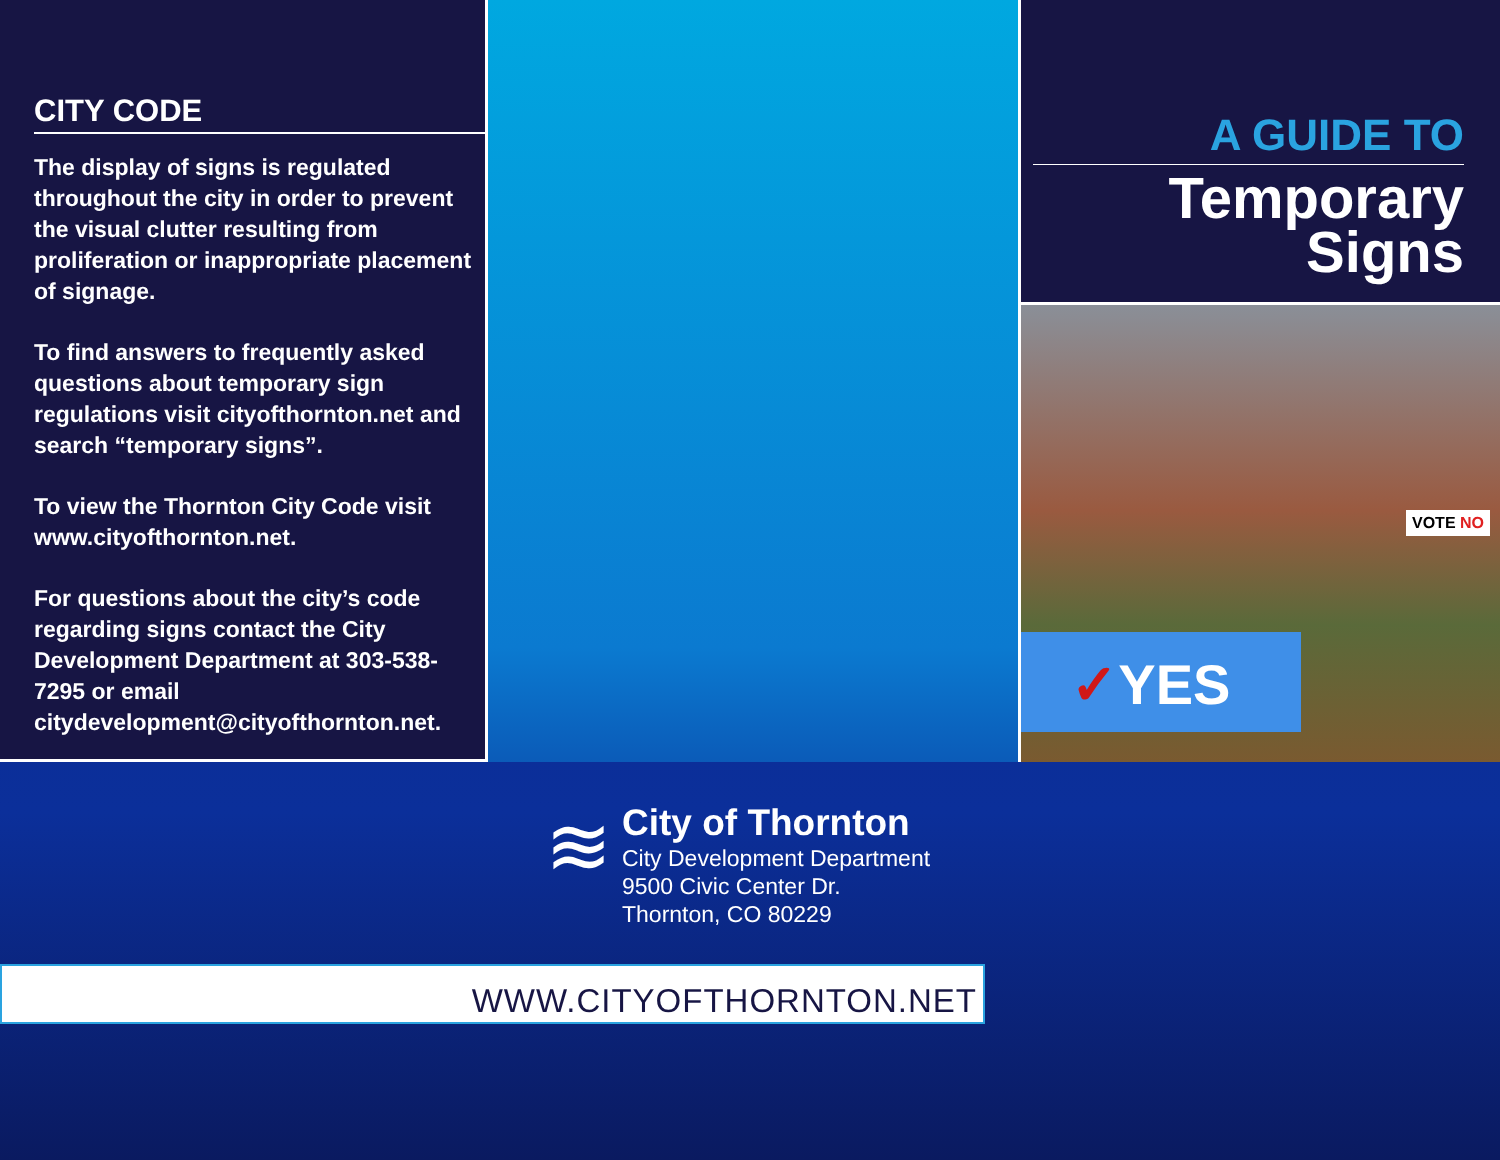CITY CODE
The display of signs is regulated throughout the city in order to prevent the visual clutter resulting from proliferation or inappropriate placement of signage.
To find answers to frequently asked questions about temporary sign regulations visit cityofthornton.net and search “temporary signs”.
To view the Thornton City Code visit www.cityofthornton.net.
For questions about the city’s code regarding signs contact the City Development Department at 303-538-7295 or email citydevelopment@cityofthornton.net.
A GUIDE TO
Temporary
Signs
VOTE NO
✓YES
≋
City of Thornton
City Development Department
9500 Civic Center Dr.
Thornton, CO 80229
WWW.CITYOFTHORNTON.NET